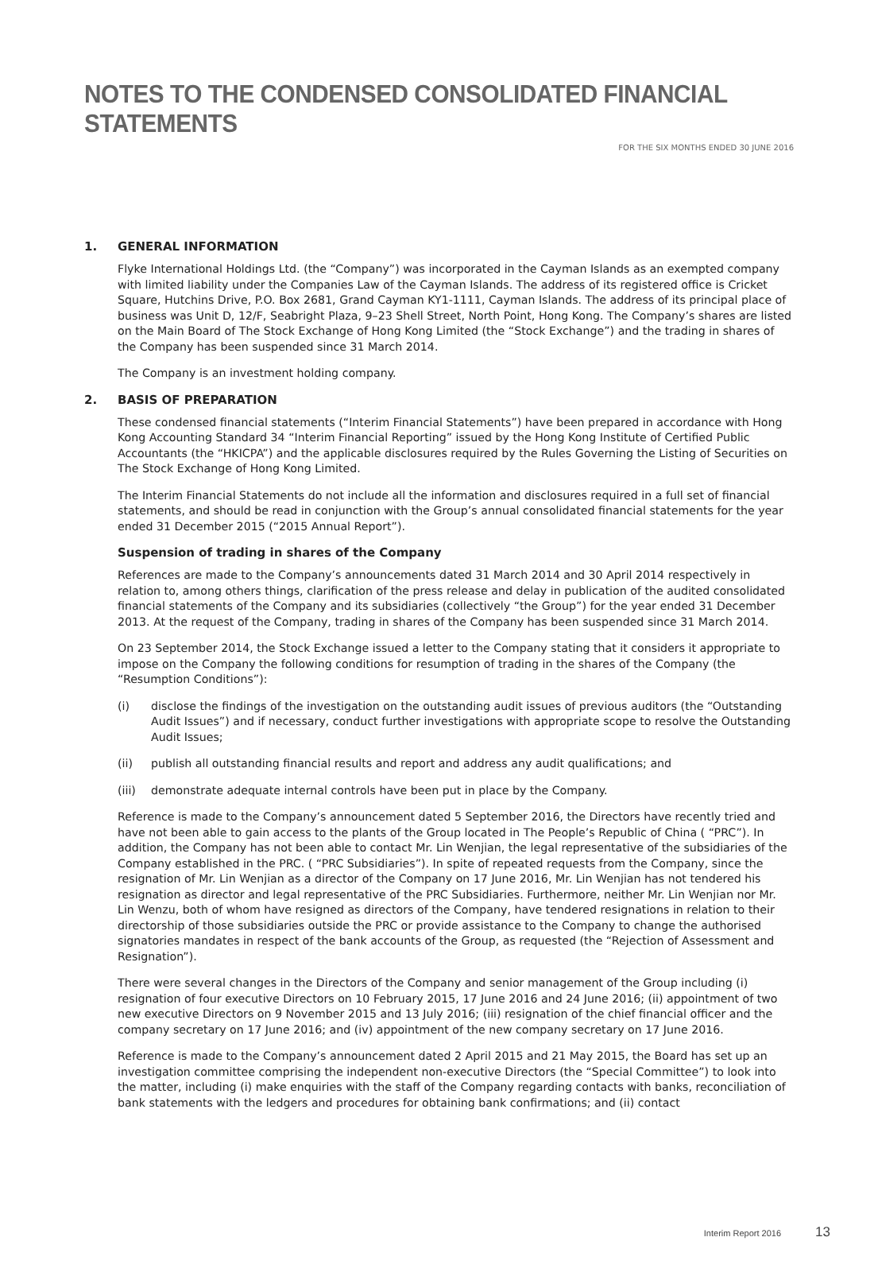NOTES TO THE CONDENSED CONSOLIDATED FINANCIAL STATEMENTS
FOR THE SIX MONTHS ENDED 30 JUNE 2016
1. GENERAL INFORMATION
Flyke International Holdings Ltd. (the “Company”) was incorporated in the Cayman Islands as an exempted company with limited liability under the Companies Law of the Cayman Islands. The address of its registered office is Cricket Square, Hutchins Drive, P.O. Box 2681, Grand Cayman KY1-1111, Cayman Islands. The address of its principal place of business was Unit D, 12/F, Seabright Plaza, 9–23 Shell Street, North Point, Hong Kong. The Company’s shares are listed on the Main Board of The Stock Exchange of Hong Kong Limited (the “Stock Exchange”) and the trading in shares of the Company has been suspended since 31 March 2014.
The Company is an investment holding company.
2. BASIS OF PREPARATION
These condensed financial statements (“Interim Financial Statements”) have been prepared in accordance with Hong Kong Accounting Standard 34 “Interim Financial Reporting” issued by the Hong Kong Institute of Certified Public Accountants (the “HKICPA”) and the applicable disclosures required by the Rules Governing the Listing of Securities on The Stock Exchange of Hong Kong Limited.
The Interim Financial Statements do not include all the information and disclosures required in a full set of financial statements, and should be read in conjunction with the Group’s annual consolidated financial statements for the year ended 31 December 2015 (“2015 Annual Report”).
Suspension of trading in shares of the Company
References are made to the Company’s announcements dated 31 March 2014 and 30 April 2014 respectively in relation to, among others things, clarification of the press release and delay in publication of the audited consolidated financial statements of the Company and its subsidiaries (collectively “the Group”) for the year ended 31 December 2013. At the request of the Company, trading in shares of the Company has been suspended since 31 March 2014.
On 23 September 2014, the Stock Exchange issued a letter to the Company stating that it considers it appropriate to impose on the Company the following conditions for resumption of trading in the shares of the Company (the “Resumption Conditions”):
(i) disclose the findings of the investigation on the outstanding audit issues of previous auditors (the “Outstanding Audit Issues”) and if necessary, conduct further investigations with appropriate scope to resolve the Outstanding Audit Issues;
(ii) publish all outstanding financial results and report and address any audit qualifications; and
(iii)
demonstrate adequate internal controls have been put in place by the Company.
Reference is made to the Company’s announcement dated 5 September 2016, the Directors have recently tried and have not been able to gain access to the plants of the Group located in The People’s Republic of China ( “PRC”). In addition, the Company has not been able to contact Mr. Lin Wenjian, the legal representative of the subsidiaries of the Company established in the PRC. ( “PRC Subsidiaries”). In spite of repeated requests from the Company, since the resignation of Mr. Lin Wenjian as a director of the Company on 17 June 2016, Mr. Lin Wenjian has not tendered his resignation as director and legal representative of the PRC Subsidiaries. Furthermore, neither Mr. Lin Wenjian nor Mr. Lin Wenzu, both of whom have resigned as directors of the Company, have tendered resignations in relation to their directorship of those subsidiaries outside the PRC or provide assistance to the Company to change the authorised signatories mandates in respect of the bank accounts of the Group, as requested (the “Rejection of Assessment and Resignation”).
There were several changes in the Directors of the Company and senior management of the Group including (i) resignation of four executive Directors on 10 February 2015, 17 June 2016 and 24 June 2016; (ii) appointment of two new executive Directors on 9 November 2015 and 13 July 2016; (iii) resignation of the chief financial officer and the company secretary on 17 June 2016; and (iv) appointment of the new company secretary on 17 June 2016.
Reference is made to the Company’s announcement dated 2 April 2015 and 21 May 2015, the Board has set up an investigation committee comprising the independent non-executive Directors (the “Special Committee”) to look into the matter, including (i) make enquiries with the staff of the Company regarding contacts with banks, reconciliation of bank statements with the ledgers and procedures for obtaining bank confirmations; and (ii) contact
Interim Report 2016 13